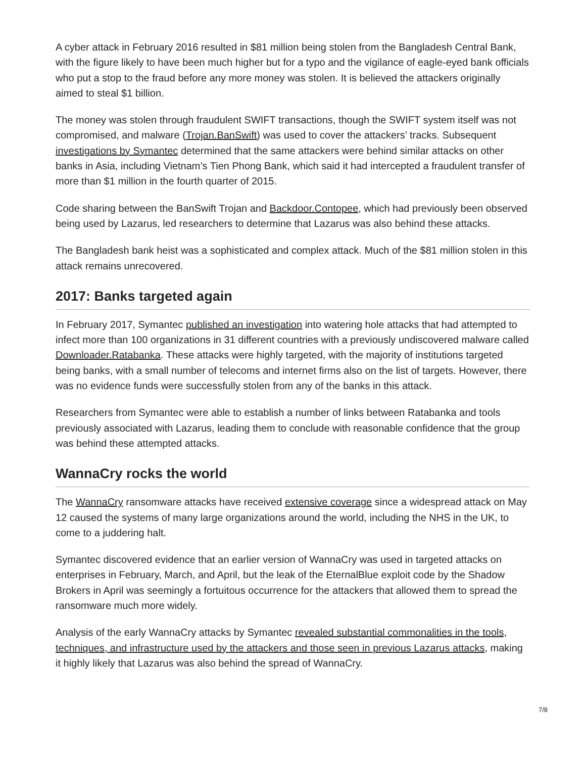A cyber attack in February 2016 resulted in $81 million being stolen from the Bangladesh Central Bank, with the figure likely to have been much higher but for a typo and the vigilance of eagle-eyed bank officials who put a stop to the fraud before any more money was stolen. It is believed the attackers originally aimed to steal $1 billion.
The money was stolen through fraudulent SWIFT transactions, though the SWIFT system itself was not compromised, and malware (Trojan.BanSwift) was used to cover the attackers’ tracks. Subsequent investigations by Symantec determined that the same attackers were behind similar attacks on other banks in Asia, including Vietnam’s Tien Phong Bank, which said it had intercepted a fraudulent transfer of more than $1 million in the fourth quarter of 2015.
Code sharing between the BanSwift Trojan and Backdoor.Contopee, which had previously been observed being used by Lazarus, led researchers to determine that Lazarus was also behind these attacks.
The Bangladesh bank heist was a sophisticated and complex attack. Much of the $81 million stolen in this attack remains unrecovered.
2017: Banks targeted again
In February 2017, Symantec published an investigation into watering hole attacks that had attempted to infect more than 100 organizations in 31 different countries with a previously undiscovered malware called Downloader.Ratabanka. These attacks were highly targeted, with the majority of institutions targeted being banks, with a small number of telecoms and internet firms also on the list of targets. However, there was no evidence funds were successfully stolen from any of the banks in this attack.
Researchers from Symantec were able to establish a number of links between Ratabanka and tools previously associated with Lazarus, leading them to conclude with reasonable confidence that the group was behind these attempted attacks.
WannaCry rocks the world
The WannaCry ransomware attacks have received extensive coverage since a widespread attack on May 12 caused the systems of many large organizations around the world, including the NHS in the UK, to come to a juddering halt.
Symantec discovered evidence that an earlier version of WannaCry was used in targeted attacks on enterprises in February, March, and April, but the leak of the EternalBlue exploit code by the Shadow Brokers in April was seemingly a fortuitous occurrence for the attackers that allowed them to spread the ransomware much more widely.
Analysis of the early WannaCry attacks by Symantec revealed substantial commonalities in the tools, techniques, and infrastructure used by the attackers and those seen in previous Lazarus attacks, making it highly likely that Lazarus was also behind the spread of WannaCry.
7/8